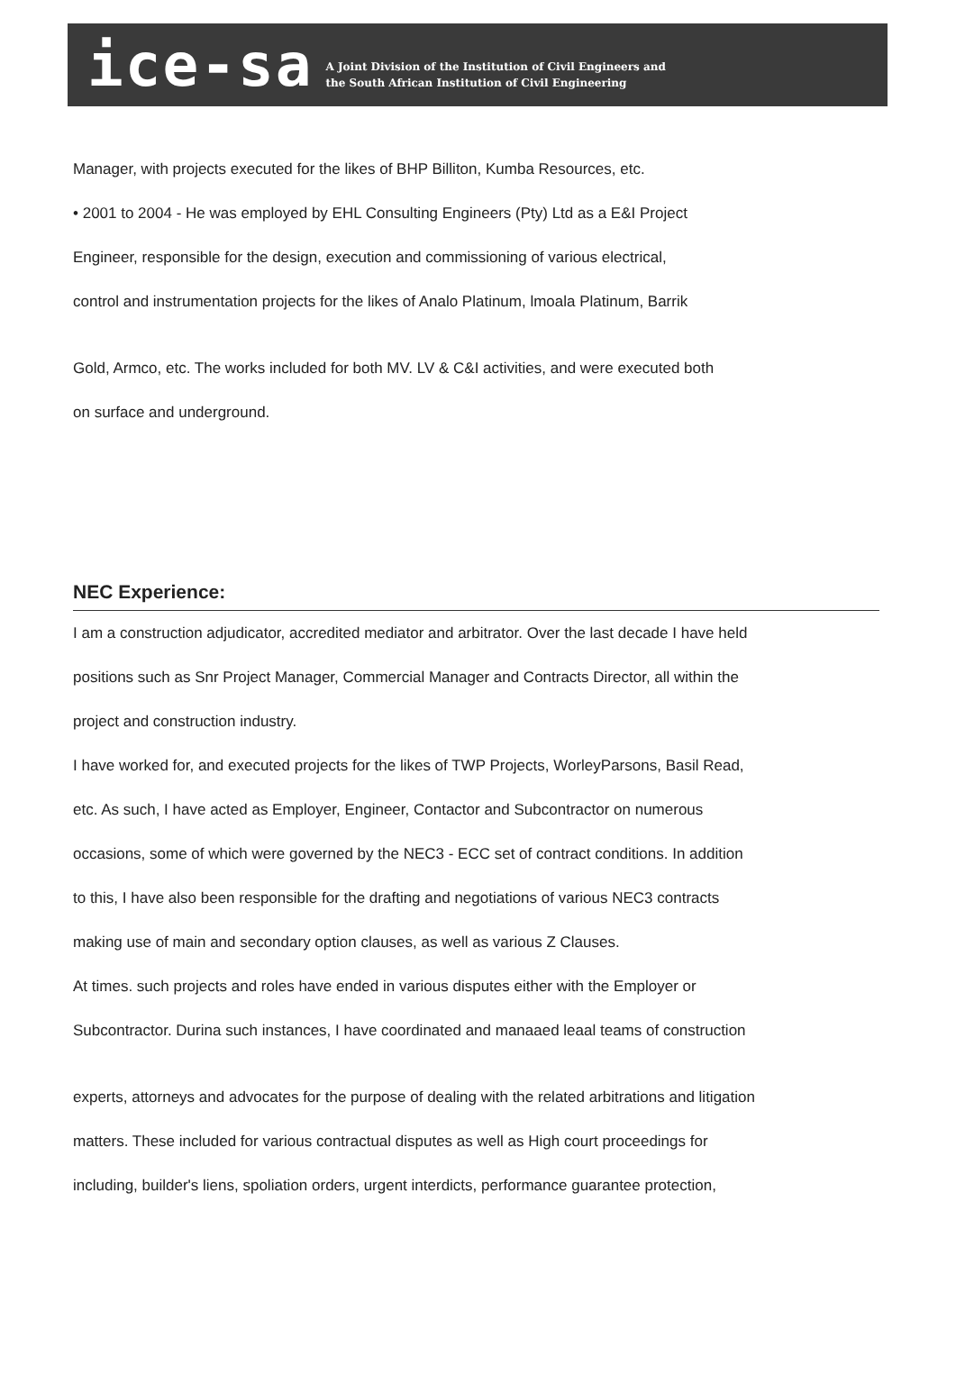ice-sa
A Joint Division of the Institution of Civil Engineers and
the South African Institution of Civil Engineering
Manager, with projects executed for the likes of BHP Billiton, Kumba Resources, etc.
• 2001 to 2004 - He was employed by EHL Consulting Engineers (Pty) Ltd as a E&I Project
Engineer, responsible for the design, execution and commissioning of various electrical,
control and instrumentation projects for the likes of Analo Platinum, lmoala Platinum, Barrik
Gold, Armco, etc. The works included for both MV. LV & C&I activities, and were executed both
on surface and underground.
NEC Experience:
I am a construction adjudicator, accredited mediator and arbitrator. Over the last decade I have held
positions such as Snr Project Manager, Commercial Manager and Contracts Director, all within the
project and construction industry.
I have worked for, and executed projects for the likes of TWP Projects, WorleyParsons, Basil Read,
etc. As such, I have acted as Employer, Engineer, Contactor and Subcontractor on numerous
occasions, some of which were governed by the NEC3 - ECC set of contract conditions. In addition
to this, I have also been responsible for the drafting and negotiations of various NEC3 contracts
making use of main and secondary option clauses, as well as various Z Clauses.
At times. such projects and roles have ended in various disputes either with the Employer or
Subcontractor. Durina such instances, I have coordinated and manaaed leaal teams of construction
experts, attorneys and advocates for the purpose of dealing with the related arbitrations and litigation
matters. These included for various contractual disputes as well as High court proceedings for
including, builder's liens, spoliation orders, urgent interdicts, performance guarantee protection,